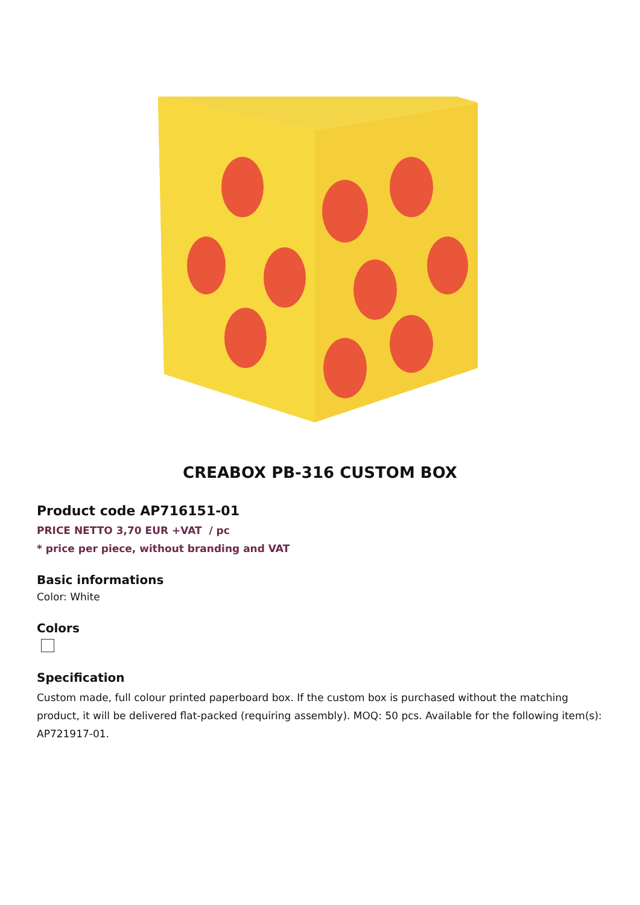CREABOX PB-316 CUSTOM BOX
Product code AP716151-01
PRICE NETTO 3,70 EUR +VAT / pc
* price per piece, without branding and VAT
Basic informations
Color: White
Colors
Specification
Custom made, full colour printed paperboard box. If the custom box is purchased without the matching product, it will be delivered flat-packed (requiring assembly). MOQ: 50 pcs. Available for the following item(s): AP721917-01.